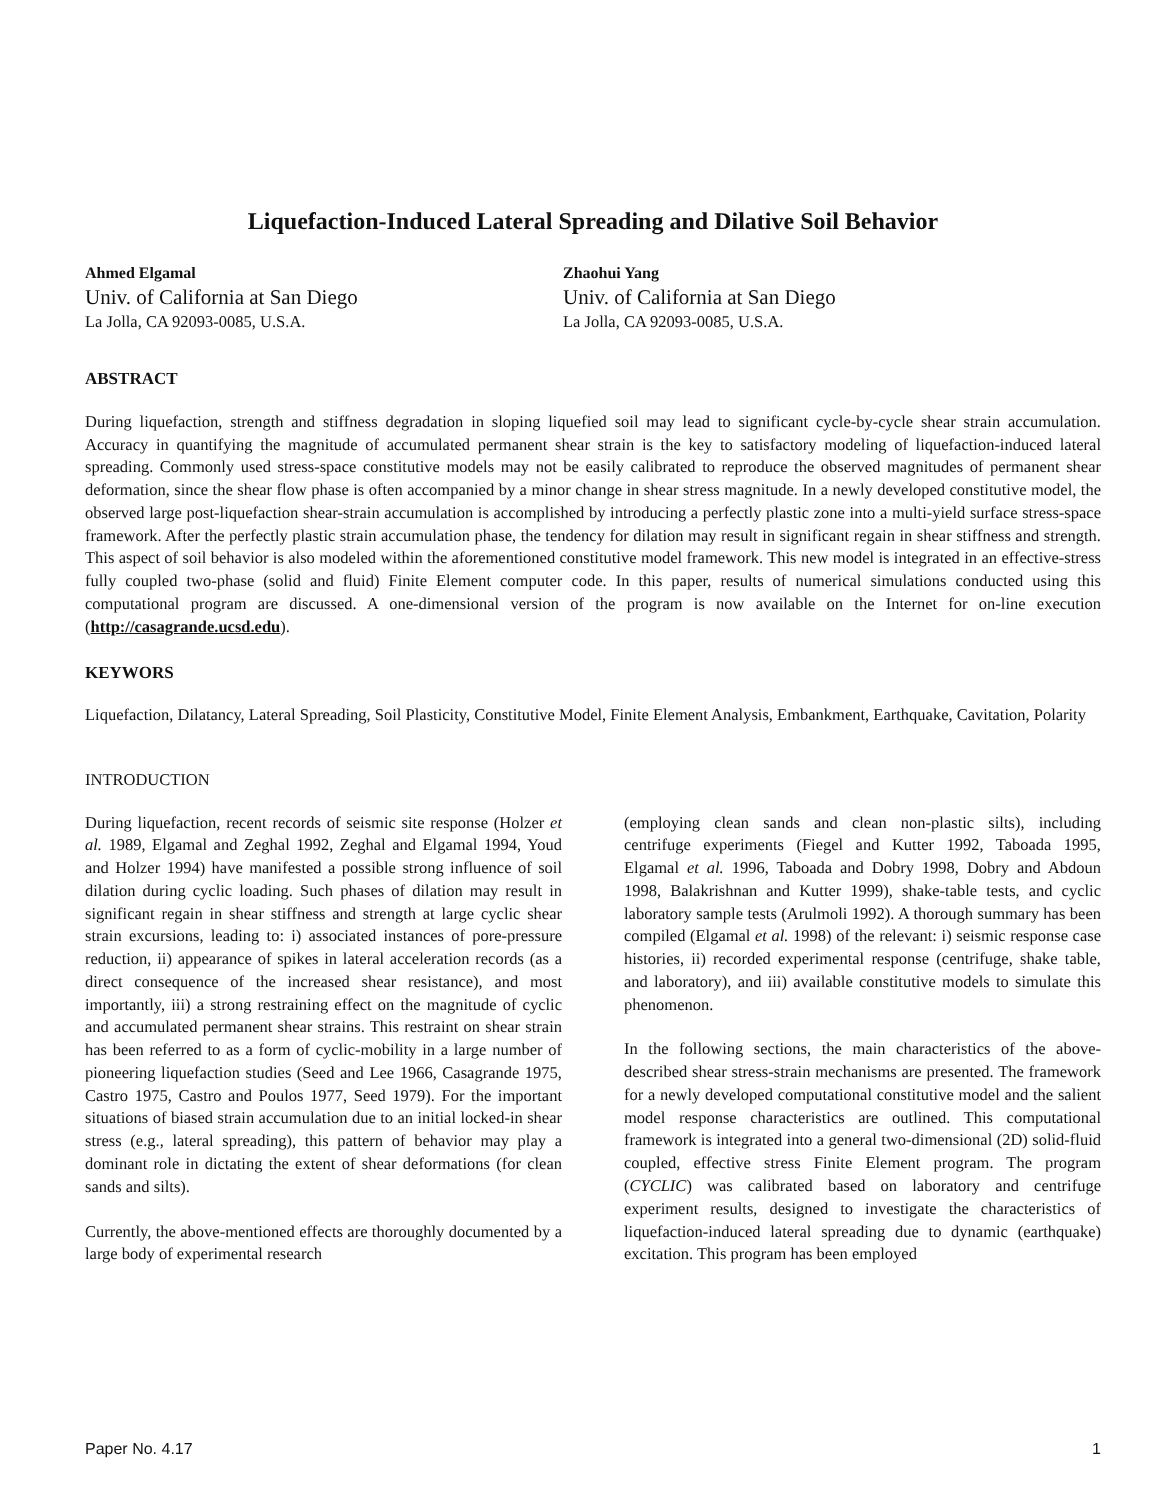Liquefaction-Induced Lateral Spreading and Dilative Soil Behavior
Ahmed Elgamal
Univ. of California at San Diego
La Jolla, CA 92093-0085, U.S.A.
Zhaohui Yang
Univ. of California at San Diego
La Jolla, CA 92093-0085, U.S.A.
ABSTRACT
During liquefaction, strength and stiffness degradation in sloping liquefied soil may lead to significant cycle-by-cycle shear strain accumulation. Accuracy in quantifying the magnitude of accumulated permanent shear strain is the key to satisfactory modeling of liquefaction-induced lateral spreading. Commonly used stress-space constitutive models may not be easily calibrated to reproduce the observed magnitudes of permanent shear deformation, since the shear flow phase is often accompanied by a minor change in shear stress magnitude. In a newly developed constitutive model, the observed large post-liquefaction shear-strain accumulation is accomplished by introducing a perfectly plastic zone into a multi-yield surface stress-space framework. After the perfectly plastic strain accumulation phase, the tendency for dilation may result in significant regain in shear stiffness and strength. This aspect of soil behavior is also modeled within the aforementioned constitutive model framework. This new model is integrated in an effective-stress fully coupled two-phase (solid and fluid) Finite Element computer code. In this paper, results of numerical simulations conducted using this computational program are discussed. A one-dimensional version of the program is now available on the Internet for on-line execution (http://casagrande.ucsd.edu).
KEYWORS
Liquefaction, Dilatancy, Lateral Spreading, Soil Plasticity, Constitutive Model, Finite Element Analysis, Embankment, Earthquake, Cavitation, Polarity
INTRODUCTION
During liquefaction, recent records of seismic site response (Holzer et al. 1989, Elgamal and Zeghal 1992, Zeghal and Elgamal 1994, Youd and Holzer 1994) have manifested a possible strong influence of soil dilation during cyclic loading. Such phases of dilation may result in significant regain in shear stiffness and strength at large cyclic shear strain excursions, leading to: i) associated instances of pore-pressure reduction, ii) appearance of spikes in lateral acceleration records (as a direct consequence of the increased shear resistance), and most importantly, iii) a strong restraining effect on the magnitude of cyclic and accumulated permanent shear strains. This restraint on shear strain has been referred to as a form of cyclic-mobility in a large number of pioneering liquefaction studies (Seed and Lee 1966, Casagrande 1975, Castro 1975, Castro and Poulos 1977, Seed 1979). For the important situations of biased strain accumulation due to an initial locked-in shear stress (e.g., lateral spreading), this pattern of behavior may play a dominant role in dictating the extent of shear deformations (for clean sands and silts).
Currently, the above-mentioned effects are thoroughly documented by a large body of experimental research
(employing clean sands and clean non-plastic silts), including centrifuge experiments (Fiegel and Kutter 1992, Taboada 1995, Elgamal et al. 1996, Taboada and Dobry 1998, Dobry and Abdoun 1998, Balakrishnan and Kutter 1999), shake-table tests, and cyclic laboratory sample tests (Arulmoli 1992). A thorough summary has been compiled (Elgamal et al. 1998) of the relevant: i) seismic response case histories, ii) recorded experimental response (centrifuge, shake table, and laboratory), and iii) available constitutive models to simulate this phenomenon.
In the following sections, the main characteristics of the above-described shear stress-strain mechanisms are presented. The framework for a newly developed computational constitutive model and the salient model response characteristics are outlined. This computational framework is integrated into a general two-dimensional (2D) solid-fluid coupled, effective stress Finite Element program. The program (CYCLIC) was calibrated based on laboratory and centrifuge experiment results, designed to investigate the characteristics of liquefaction-induced lateral spreading due to dynamic (earthquake) excitation. This program has been employed
Paper No. 4.17 1